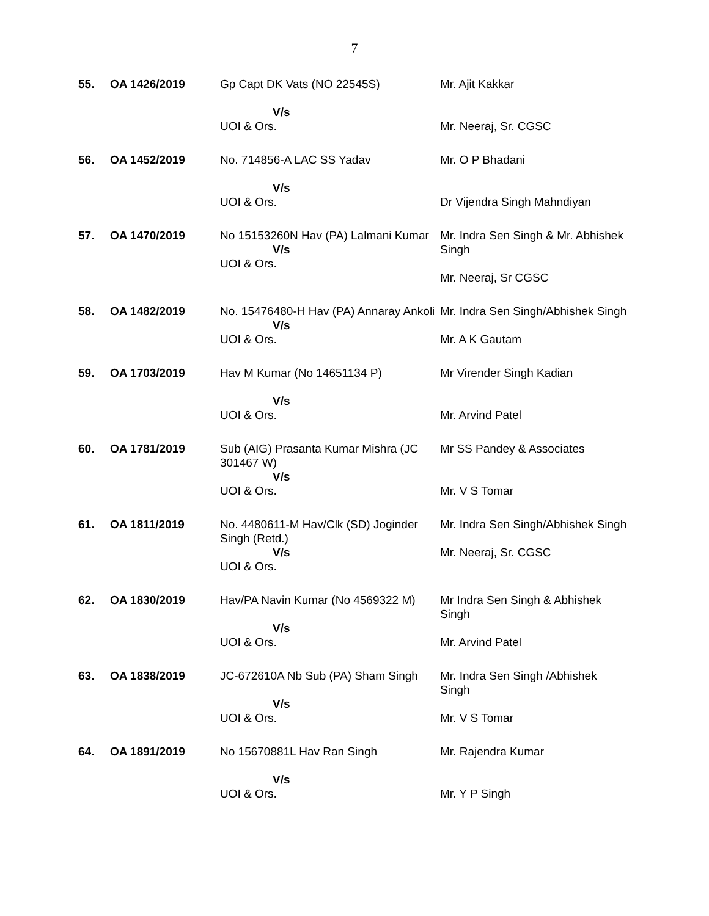7
| 55. | OA 1426/2019 | Gp Capt DK Vats (NO 22545S) V/s UOI & Ors. | Mr. Ajit Kakkar Mr. Neeraj, Sr. CGSC |
| 56. | OA 1452/2019 | No. 714856-A LAC SS Yadav V/s UOI & Ors. | Mr. O P Bhadani Dr Vijendra Singh Mahndiyan |
| 57. | OA 1470/2019 | No 15153260N Hav (PA) Lalmani Kumar V/s UOI & Ors. | Mr. Indra Sen Singh & Mr. Abhishek Singh Mr. Neeraj, Sr CGSC |
| 58. | OA 1482/2019 | No. 15476480-H Hav (PA) Annaray Ankoli V/s UOI & Ors. | Mr. Indra Sen Singh/Abhishek Singh Mr. A K Gautam |
| 59. | OA 1703/2019 | Hav M Kumar (No 14651134 P) V/s UOI & Ors. | Mr Virender Singh Kadian Mr. Arvind Patel |
| 60. | OA 1781/2019 | Sub (AIG) Prasanta Kumar Mishra (JC 301467 W) V/s UOI & Ors. | Mr SS Pandey & Associates Mr. V S Tomar |
| 61. | OA 1811/2019 | No. 4480611-M Hav/Clk (SD) Joginder Singh (Retd.) V/s UOI & Ors. | Mr. Indra Sen Singh/Abhishek Singh Mr. Neeraj, Sr. CGSC |
| 62. | OA 1830/2019 | Hav/PA Navin Kumar (No 4569322 M) V/s UOI & Ors. | Mr Indra Sen Singh & Abhishek Singh Mr. Arvind Patel |
| 63. | OA 1838/2019 | JC-672610A Nb Sub (PA) Sham Singh V/s UOI & Ors. | Mr. Indra Sen Singh /Abhishek Singh Mr. V S Tomar |
| 64. | OA 1891/2019 | No 15670881L Hav Ran Singh V/s UOI & Ors. | Mr. Rajendra Kumar Mr. Y P Singh |